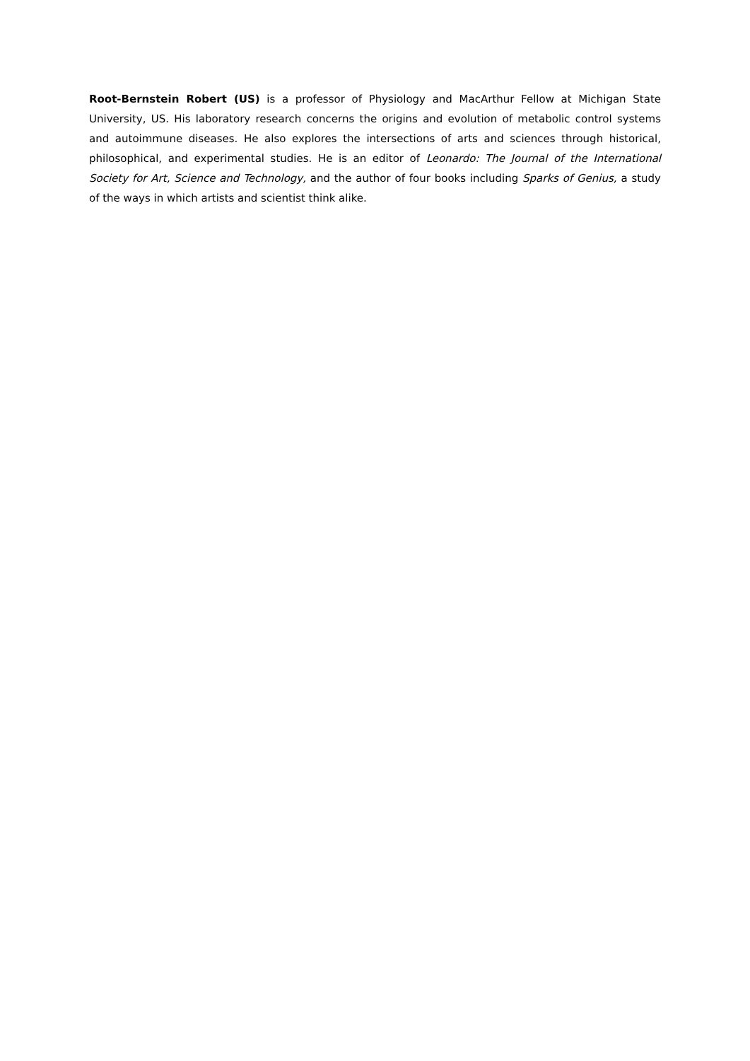Root-Bernstein Robert (US) is a professor of Physiology and MacArthur Fellow at Michigan State University, US. His laboratory research concerns the origins and evolution of metabolic control systems and autoimmune diseases. He also explores the intersections of arts and sciences through historical, philosophical, and experimental studies. He is an editor of Leonardo: The Journal of the International Society for Art, Science and Technology, and the author of four books including Sparks of Genius, a study of the ways in which artists and scientist think alike.